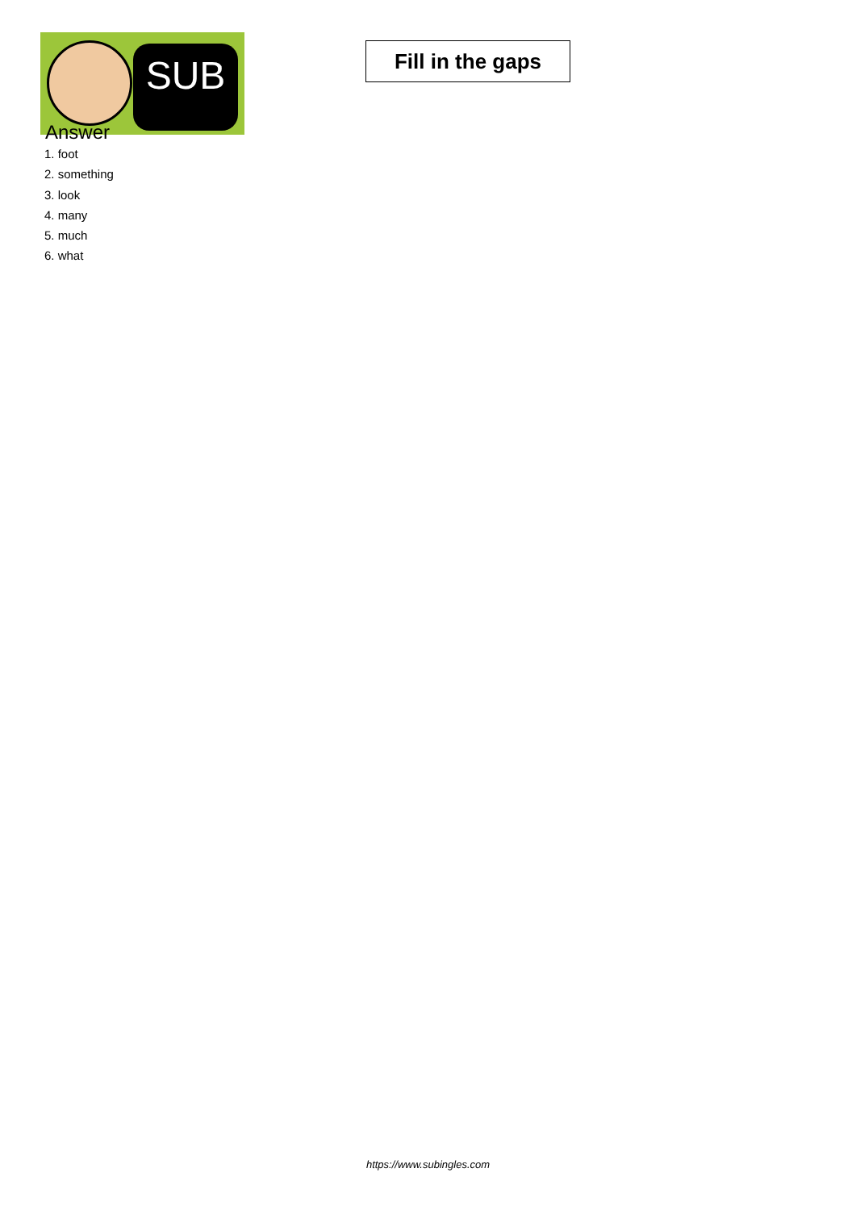SUB
Fill in the gaps
Answer
1. foot
2. something
3. look
4. many
5. much
6. what
https://www.subingles.com